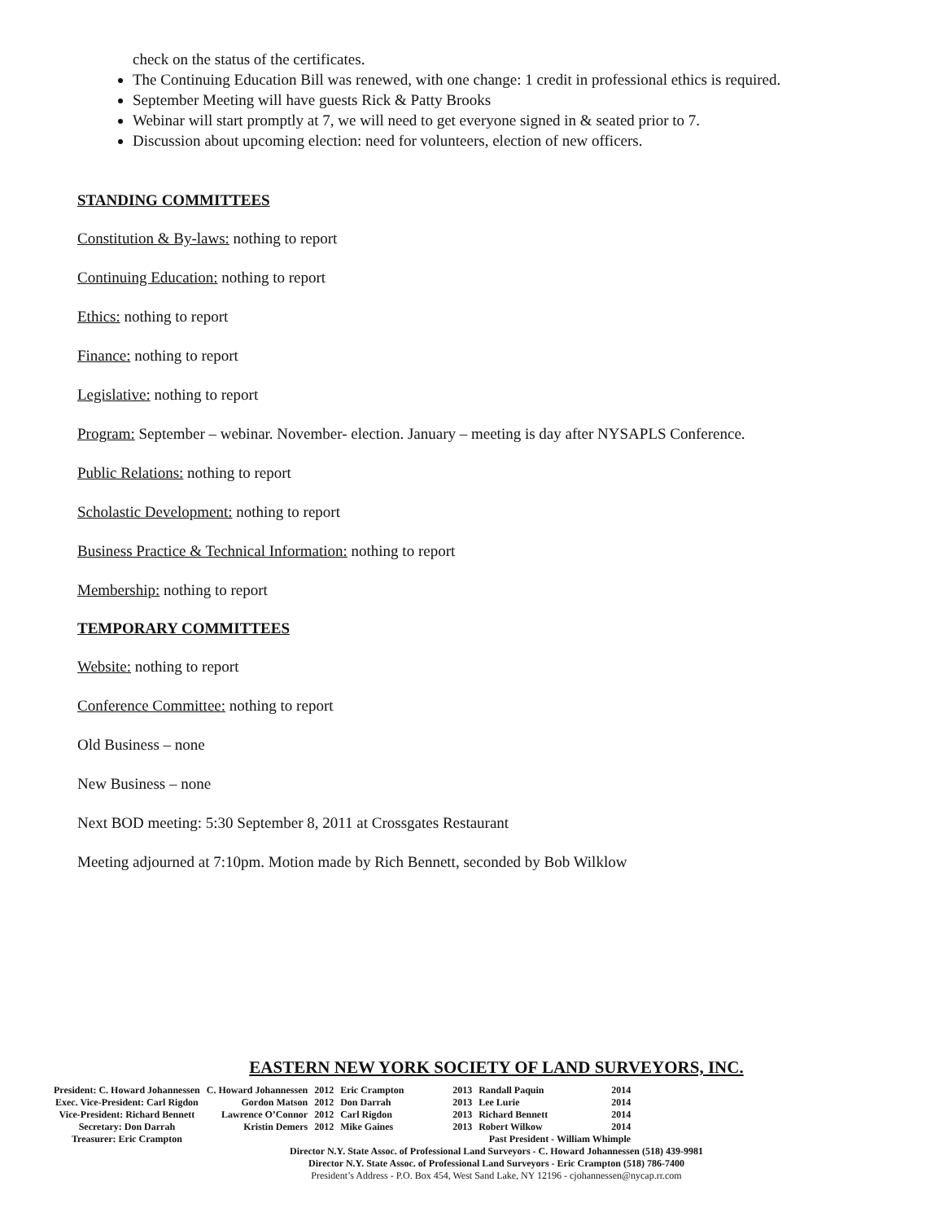check on the status of the certificates.
The Continuing Education Bill was renewed, with one change: 1 credit in professional ethics is required.
September Meeting will have guests Rick & Patty Brooks
Webinar will start promptly at 7, we will need to get everyone signed in & seated prior to 7.
Discussion about upcoming election: need for volunteers, election of new officers.
STANDING COMMITTEES
Constitution & By-laws: nothing to report
Continuing Education: nothing to report
Ethics: nothing to report
Finance: nothing to report
Legislative: nothing to report
Program: September – webinar. November- election. January – meeting is day after NYSAPLS Conference.
Public Relations: nothing to report
Scholastic Development: nothing to report
Business Practice & Technical Information: nothing to report
Membership: nothing to report
TEMPORARY COMMITTEES
Website: nothing to report
Conference Committee: nothing to report
Old Business – none
New Business – none
Next BOD meeting: 5:30 September 8, 2011 at Crossgates Restaurant
Meeting adjourned at 7:10pm. Motion made by Rich Bennett, seconded by Bob Wilklow
EASTERN NEW YORK SOCIETY OF LAND SURVEYORS, INC.
| President: C. Howard Johannessen | C. Howard Johannessen | 2012 | Eric Crampton | 2013 | Randall Paquin | 2014 |
| Exec. Vice-President: Carl Rigdon | Gordon Matson | 2012 | Don Darrah | 2013 | Lee Lurie | 2014 |
| Vice-President: Richard Bennett | Lawrence O’Connor | 2012 | Carl Rigdon | 2013 | Richard Bennett | 2014 |
| Secretary: Don Darrah | Kristin Demers | 2012 | Mike Gaines | 2013 | Robert Wilkow | 2014 |
| Treasurer: Eric Crampton | | | | Past President - William Whimple | | |
Director N.Y. State Assoc. of Professional Land Surveyors - C. Howard Johannessen (518) 439-9981
Director N.Y. State Assoc. of Professional Land Surveyors - Eric Crampton (518) 786-7400
President’s Address - P.O. Box 454, West Sand Lake, NY 12196 - cjohannessen@nycap.rr.com